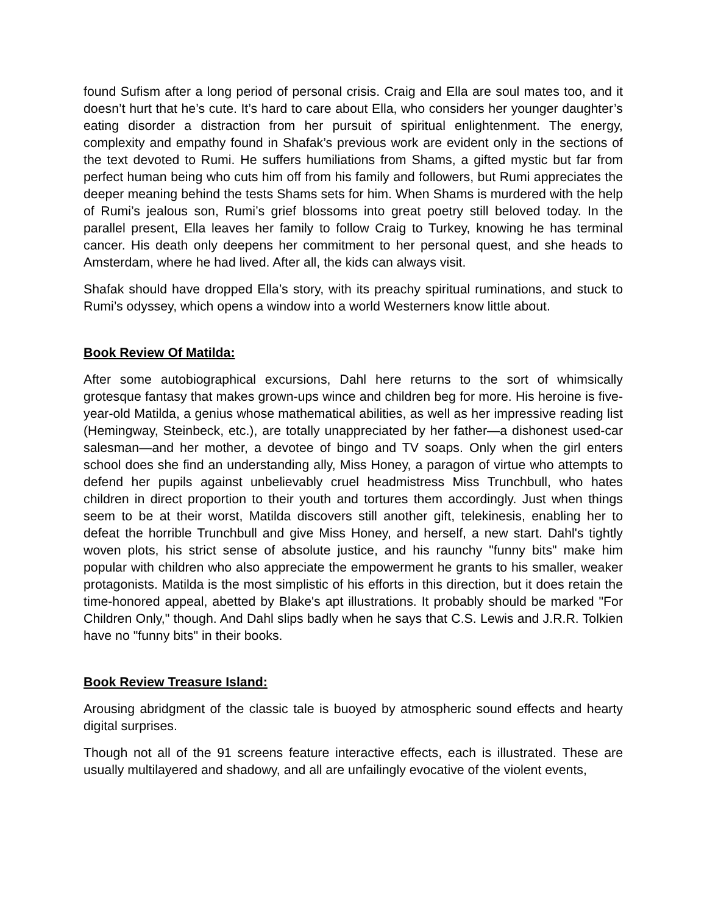found Sufism after a long period of personal crisis. Craig and Ella are soul mates too, and it doesn’t hurt that he’s cute. It’s hard to care about Ella, who considers her younger daughter’s eating disorder a distraction from her pursuit of spiritual enlightenment. The energy, complexity and empathy found in Shafak’s previous work are evident only in the sections of the text devoted to Rumi. He suffers humiliations from Shams, a gifted mystic but far from perfect human being who cuts him off from his family and followers, but Rumi appreciates the deeper meaning behind the tests Shams sets for him. When Shams is murdered with the help of Rumi’s jealous son, Rumi’s grief blossoms into great poetry still beloved today. In the parallel present, Ella leaves her family to follow Craig to Turkey, knowing he has terminal cancer. His death only deepens her commitment to her personal quest, and she heads to Amsterdam, where he had lived. After all, the kids can always visit.
Shafak should have dropped Ella’s story, with its preachy spiritual ruminations, and stuck to Rumi’s odyssey, which opens a window into a world Westerners know little about.
Book Review Of Matilda:
After some autobiographical excursions, Dahl here returns to the sort of whimsically grotesque fantasy that makes grown-ups wince and children beg for more. His heroine is five-year-old Matilda, a genius whose mathematical abilities, as well as her impressive reading list (Hemingway, Steinbeck, etc.), are totally unappreciated by her father—a dishonest used-car salesman—and her mother, a devotee of bingo and TV soaps. Only when the girl enters school does she find an understanding ally, Miss Honey, a paragon of virtue who attempts to defend her pupils against unbelievably cruel headmistress Miss Trunchbull, who hates children in direct proportion to their youth and tortures them accordingly. Just when things seem to be at their worst, Matilda discovers still another gift, telekinesis, enabling her to defeat the horrible Trunchbull and give Miss Honey, and herself, a new start. Dahl's tightly woven plots, his strict sense of absolute justice, and his raunchy "funny bits" make him popular with children who also appreciate the empowerment he grants to his smaller, weaker protagonists. Matilda is the most simplistic of his efforts in this direction, but it does retain the time-honored appeal, abetted by Blake's apt illustrations. It probably should be marked "For Children Only," though. And Dahl slips badly when he says that C.S. Lewis and J.R.R. Tolkien have no "funny bits" in their books.
Book Review Treasure Island:
Arousing abridgment of the classic tale is buoyed by atmospheric sound effects and hearty digital surprises.
Though not all of the 91 screens feature interactive effects, each is illustrated. These are usually multilayered and shadowy, and all are unfailingly evocative of the violent events,